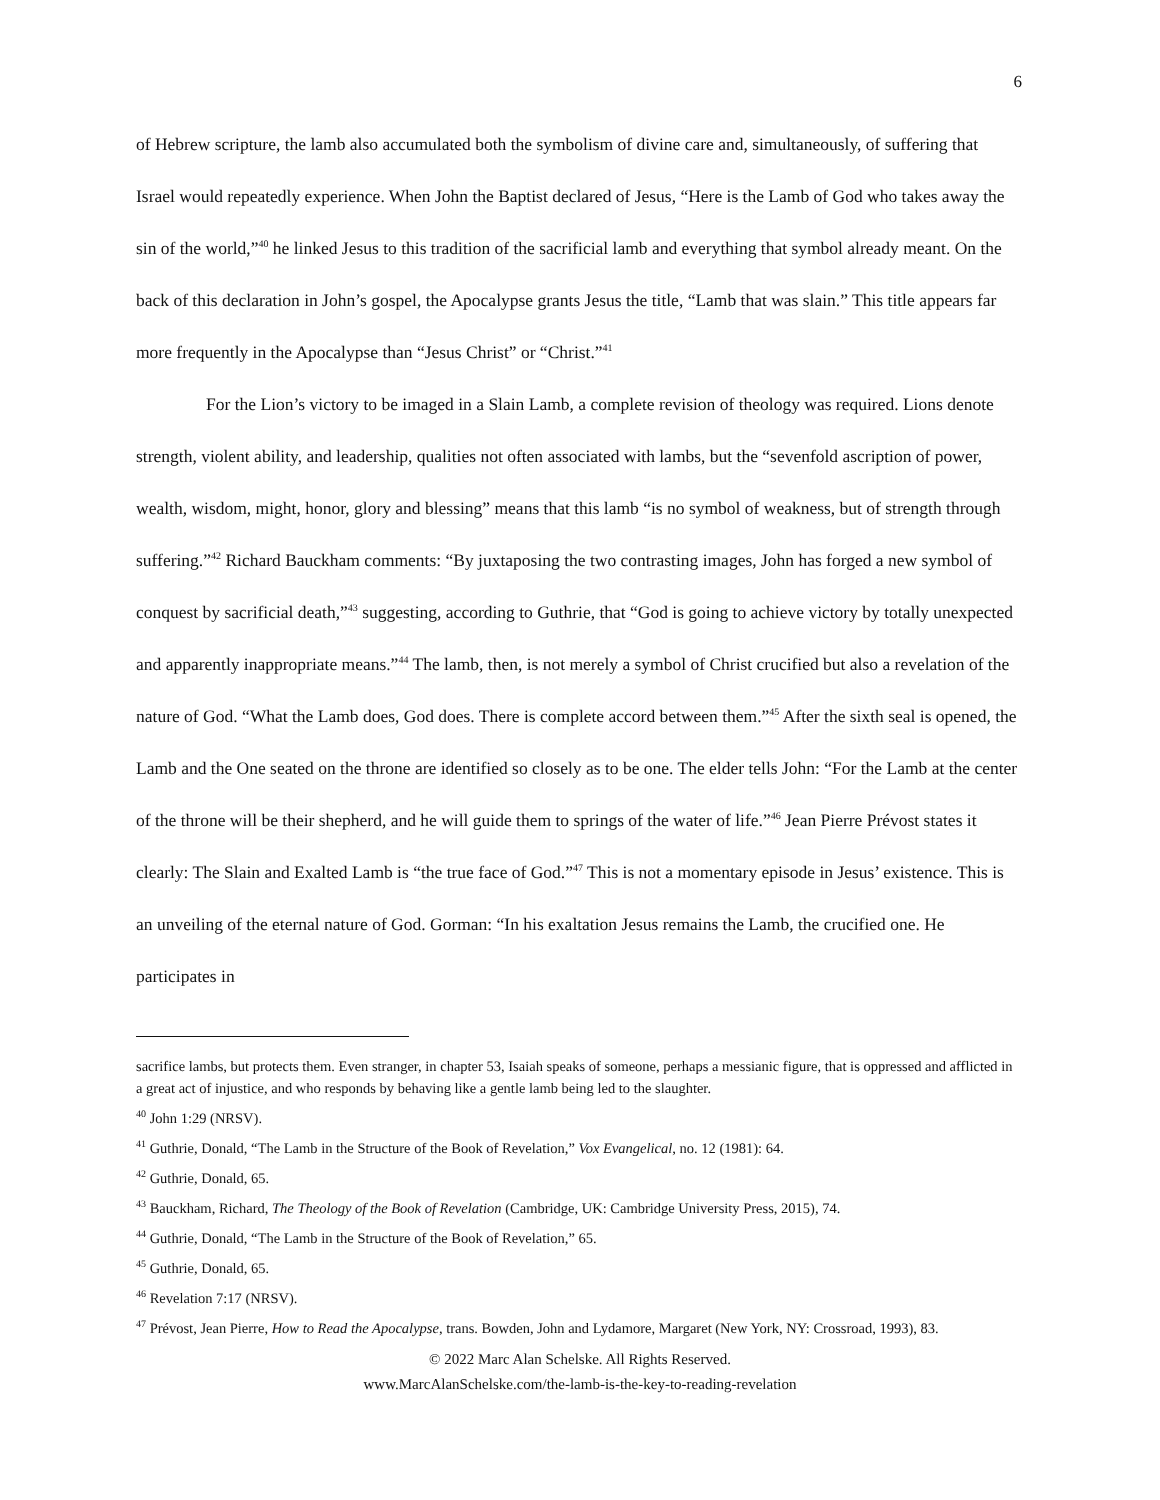6
of Hebrew scripture, the lamb also accumulated both the symbolism of divine care and, simultaneously, of suffering that Israel would repeatedly experience. When John the Baptist declared of Jesus, “Here is the Lamb of God who takes away the sin of the world,”<sup>40</sup> he linked Jesus to this tradition of the sacrificial lamb and everything that symbol already meant. On the back of this declaration in John’s gospel, the Apocalypse grants Jesus the title, “Lamb that was slain.” This title appears far more frequently in the Apocalypse than “Jesus Christ” or “Christ.”<sup>41</sup>
For the Lion’s victory to be imaged in a Slain Lamb, a complete revision of theology was required. Lions denote strength, violent ability, and leadership, qualities not often associated with lambs, but the “sevenfold ascription of power, wealth, wisdom, might, honor, glory and blessing” means that this lamb “is no symbol of weakness, but of strength through suffering.”<sup>42</sup> Richard Bauckham comments: “By juxtaposing the two contrasting images, John has forged a new symbol of conquest by sacrificial death,”<sup>43</sup> suggesting, according to Guthrie, that “God is going to achieve victory by totally unexpected and apparently inappropriate means.”<sup>44</sup> The lamb, then, is not merely a symbol of Christ crucified but also a revelation of the nature of God. “What the Lamb does, God does. There is complete accord between them.”<sup>45</sup> After the sixth seal is opened, the Lamb and the One seated on the throne are identified so closely as to be one. The elder tells John: “For the Lamb at the center of the throne will be their shepherd, and he will guide them to springs of the water of life.”<sup>46</sup> Jean Pierre Prévost states it clearly: The Slain and Exalted Lamb is “the true face of God.”<sup>47</sup> This is not a momentary episode in Jesus’ existence. This is an unveiling of the eternal nature of God. Gorman: “In his exaltation Jesus remains the Lamb, the crucified one. He participates in
sacrifice lambs, but protects them. Even stranger, in chapter 53, Isaiah speaks of someone, perhaps a messianic figure, that is oppressed and afflicted in a great act of injustice, and who responds by behaving like a gentle lamb being led to the slaughter.
<sup>40</sup> John 1:29 (NRSV).
<sup>41</sup> Guthrie, Donald, “The Lamb in the Structure of the Book of Revelation,” Vox Evangelical, no. 12 (1981): 64.
<sup>42</sup> Guthrie, Donald, 65.
<sup>43</sup> Bauckham, Richard, The Theology of the Book of Revelation (Cambridge, UK: Cambridge University Press, 2015), 74.
<sup>44</sup> Guthrie, Donald, “The Lamb in the Structure of the Book of Revelation,” 65.
<sup>45</sup> Guthrie, Donald, 65.
<sup>46</sup> Revelation 7:17 (NRSV).
<sup>47</sup> Prévost, Jean Pierre, How to Read the Apocalypse, trans. Bowden, John and Lydamore, Margaret (New York, NY: Crossroad, 1993), 83.
© 2022 Marc Alan Schelske. All Rights Reserved.
www.MarcAlanSchelske.com/the-lamb-is-the-key-to-reading-revelation